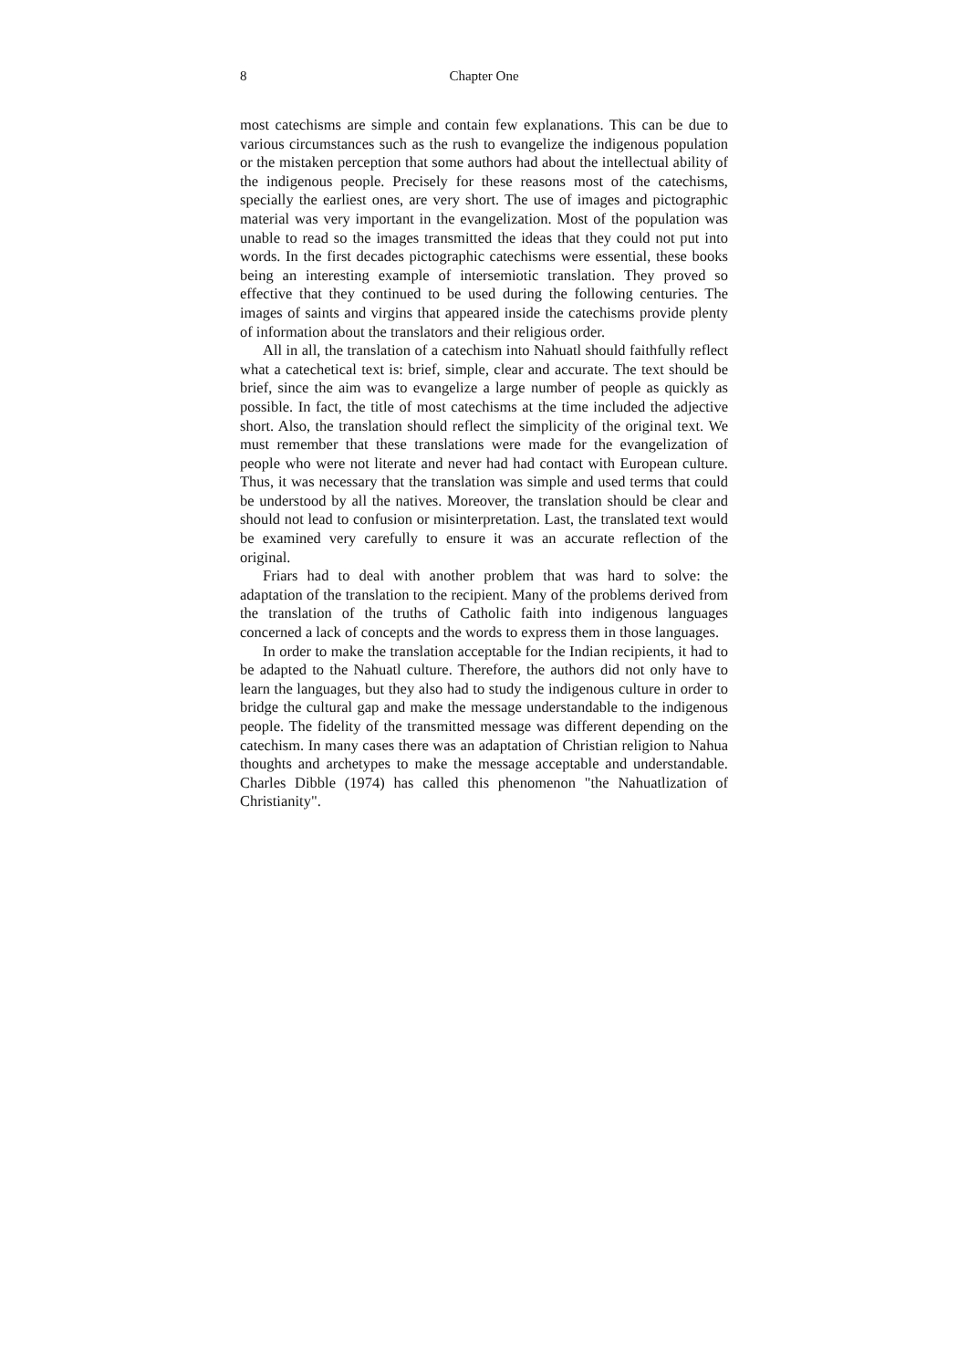8 Chapter One
most catechisms are simple and contain few explanations. This can be due to various circumstances such as the rush to evangelize the indigenous population or the mistaken perception that some authors had about the intellectual ability of the indigenous people. Precisely for these reasons most of the catechisms, specially the earliest ones, are very short. The use of images and pictographic material was very important in the evangelization. Most of the population was unable to read so the images transmitted the ideas that they could not put into words. In the first decades pictographic catechisms were essential, these books being an interesting example of intersemiotic translation. They proved so effective that they continued to be used during the following centuries. The images of saints and virgins that appeared inside the catechisms provide plenty of information about the translators and their religious order.
All in all, the translation of a catechism into Nahuatl should faithfully reflect what a catechetical text is: brief, simple, clear and accurate. The text should be brief, since the aim was to evangelize a large number of people as quickly as possible. In fact, the title of most catechisms at the time included the adjective short. Also, the translation should reflect the simplicity of the original text. We must remember that these translations were made for the evangelization of people who were not literate and never had had contact with European culture. Thus, it was necessary that the translation was simple and used terms that could be understood by all the natives. Moreover, the translation should be clear and should not lead to confusion or misinterpretation. Last, the translated text would be examined very carefully to ensure it was an accurate reflection of the original.
Friars had to deal with another problem that was hard to solve: the adaptation of the translation to the recipient. Many of the problems derived from the translation of the truths of Catholic faith into indigenous languages concerned a lack of concepts and the words to express them in those languages.
In order to make the translation acceptable for the Indian recipients, it had to be adapted to the Nahuatl culture. Therefore, the authors did not only have to learn the languages, but they also had to study the indigenous culture in order to bridge the cultural gap and make the message understandable to the indigenous people. The fidelity of the transmitted message was different depending on the catechism. In many cases there was an adaptation of Christian religion to Nahua thoughts and archetypes to make the message acceptable and understandable. Charles Dibble (1974) has called this phenomenon "the Nahuatlization of Christianity".